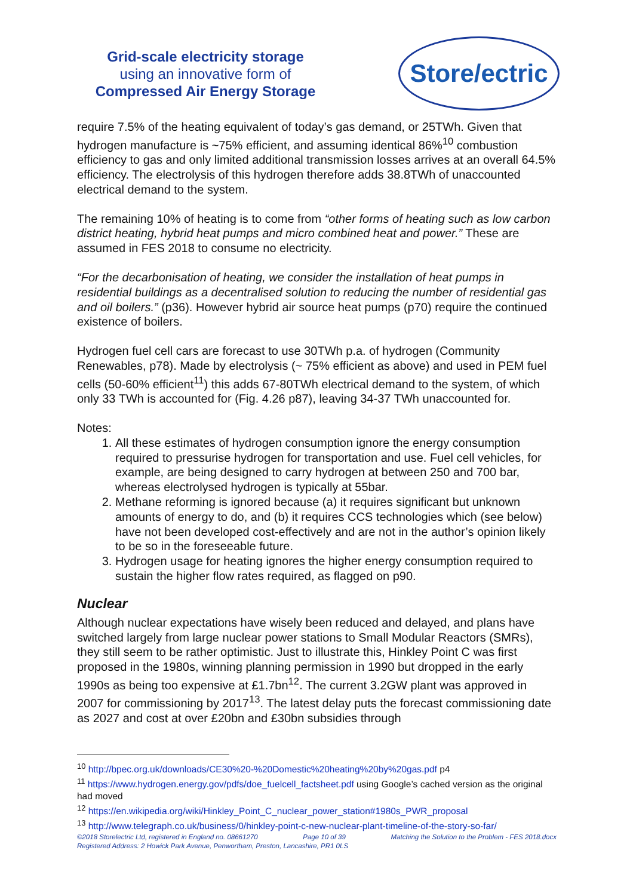Grid-scale electricity storage
using an innovative form of
Compressed Air Energy Storage
Store/ectric
require 7.5% of the heating equivalent of today’s gas demand, or 25TWh. Given that hydrogen manufacture is ~75% efficient, and assuming identical 86%<sup>10</sup> combustion efficiency to gas and only limited additional transmission losses arrives at an overall 64.5% efficiency. The electrolysis of this hydrogen therefore adds 38.8TWh of unaccounted electrical demand to the system.
The remaining 10% of heating is to come from “other forms of heating such as low carbon district heating, hybrid heat pumps and micro combined heat and power.” These are assumed in FES 2018 to consume no electricity.
“For the decarbonisation of heating, we consider the installation of heat pumps in residential buildings as a decentralised solution to reducing the number of residential gas and oil boilers.” (p36). However hybrid air source heat pumps (p70) require the continued existence of boilers.
Hydrogen fuel cell cars are forecast to use 30TWh p.a. of hydrogen (Community Renewables, p78). Made by electrolysis (~ 75% efficient as above) and used in PEM fuel cells (50-60% efficient<sup>11</sup>) this adds 67-80TWh electrical demand to the system, of which only 33 TWh is accounted for (Fig. 4.26 p87), leaving 34-37 TWh unaccounted for.
Notes:
1. All these estimates of hydrogen consumption ignore the energy consumption required to pressurise hydrogen for transportation and use. Fuel cell vehicles, for example, are being designed to carry hydrogen at between 250 and 700 bar, whereas electrolysed hydrogen is typically at 55bar.
2. Methane reforming is ignored because (a) it requires significant but unknown amounts of energy to do, and (b) it requires CCS technologies which (see below) have not been developed cost-effectively and are not in the author’s opinion likely to be so in the foreseeable future.
3. Hydrogen usage for heating ignores the higher energy consumption required to sustain the higher flow rates required, as flagged on p90.
Nuclear
Although nuclear expectations have wisely been reduced and delayed, and plans have switched largely from large nuclear power stations to Small Modular Reactors (SMRs), they still seem to be rather optimistic. Just to illustrate this, Hinkley Point C was first proposed in the 1980s, winning planning permission in 1990 but dropped in the early 1990s as being too expensive at £1.7bn<sup>12</sup>. The current 3.2GW plant was approved in 2007 for commissioning by 2017<sup>13</sup>. The latest delay puts the forecast commissioning date as 2027 and cost at over £20bn and £30bn subsidies through
<sup>10</sup> http://bpec.org.uk/downloads/CE30%20-%20Domestic%20heating%20by%20gas.pdf p4
<sup>11</sup> https://www.hydrogen.energy.gov/pdfs/doe_fuelcell_factsheet.pdf using Google’s cached version as the original had moved
<sup>12</sup> https://en.wikipedia.org/wiki/Hinkley_Point_C_nuclear_power_station#1980s_PWR_proposal
<sup>13</sup> http://www.telegraph.co.uk/business/0/hinkley-point-c-new-nuclear-plant-timeline-of-the-story-so-far/
©2018 Storelectric Ltd, registered in England no. 08661270 Page 10 of 39 Matching the Solution to the Problem - FES 2018.docx
Registered Address: 2 Howick Park Avenue, Penwortham, Preston, Lancashire, PR1 0LS